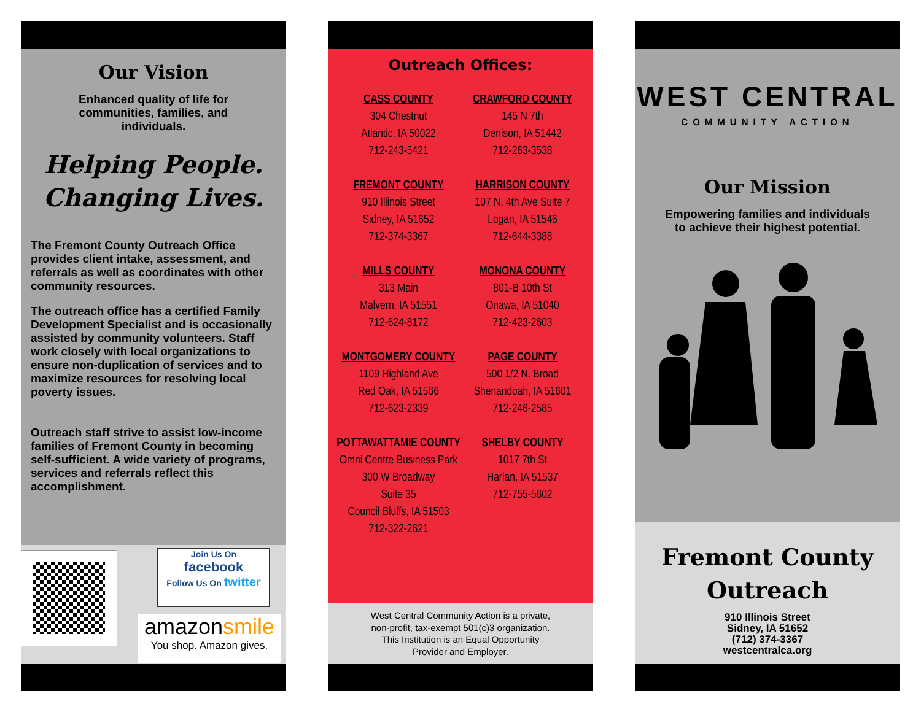Our Vision
Enhanced quality of life for communities, families, and individuals.
Helping People.
Changing Lives.
The Fremont County Outreach Office provides client intake, assessment, and referrals as well as coordinates with other community resources.
The outreach office has a certified Family Development Specialist and is occasionally assisted by community volunteers. Staff work closely with local organizations to ensure non-duplication of services and to maximize resources for resolving local poverty issues.
Outreach staff strive to assist low-income families of Fremont County in becoming self-sufficient. A wide variety of programs, services and referrals reflect this accomplishment.
Join Us On
facebook
Follow Us On twitter
amazonsmile
You shop. Amazon gives.
Outreach Offices:
CASS COUNTY
304 Chestnut
Atlantic, IA 50022
712-243-5421
CRAWFORD COUNTY
145 N 7th
Denison, IA 51442
712-263-3538
FREMONT COUNTY
910 Illinois Street
Sidney, IA 51652
712-374-3367
HARRISON COUNTY
107 N. 4th Ave Suite 7
Logan, IA 51546
712-644-3388
MILLS COUNTY
313 Main
Malvern, IA 51551
712-624-8172
MONONA COUNTY
801-B 10th St
Onawa, IA 51040
712-423-2603
MONTGOMERY COUNTY
1109 Highland Ave
Red Oak, IA 51566
712-623-2339
POTTAWATTAMIE COUNTY
Omni Centre Business Park 300 W Broadway
Suite 35
Council Bluffs, IA 51503
712-322-2621
PAGE COUNTY
500 1/2 N. Broad
Shenandoah, IA 51601
712-246-2585
SHELBY COUNTY
1017 7th St
Harlan, IA 51537
712-755-5602
West Central Community Action is a private,
non-profit, tax-exempt 501(c)3 organization.
This Institution is an Equal Opportunity
Provider and Employer.
WEST CENTRAL
COMMUNITY ACTION
Our Mission
Empowering families and individuals to achieve their highest potential.
Fremont County
Outreach
910 Illinois Street
Sidney, IA 51652
(712) 374-3367
westcentralca.org